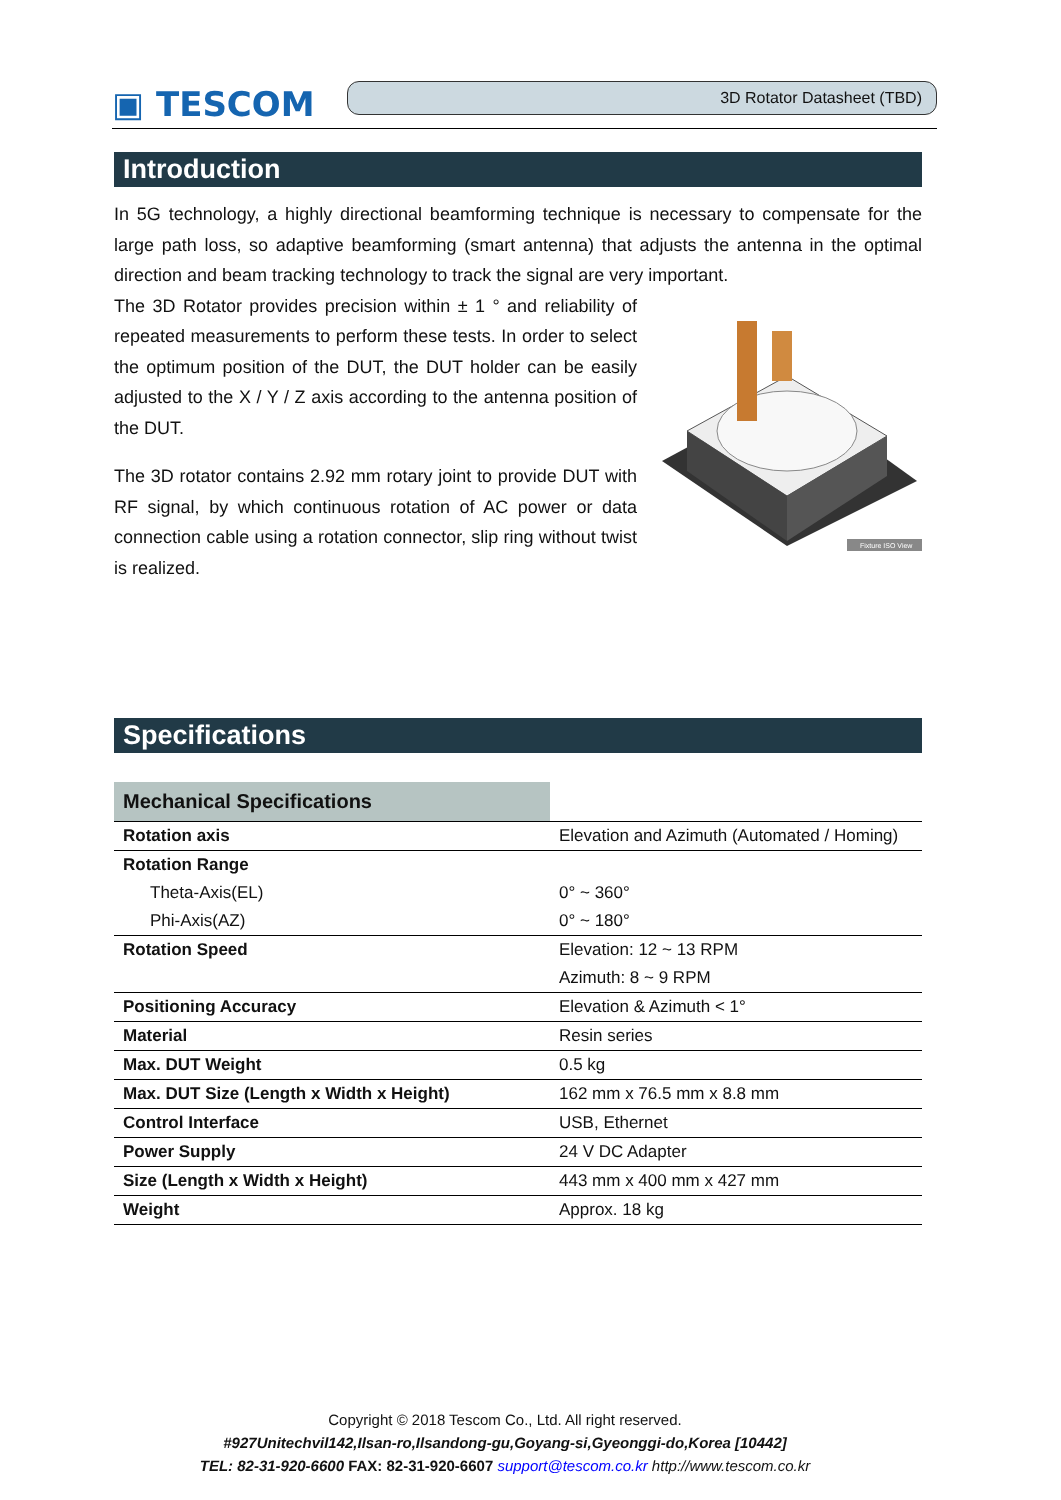▣ TESCOM
3D Rotator Datasheet (TBD)
Introduction
In 5G technology, a highly directional beamforming technique is necessary to compensate for the large path loss, so adaptive beamforming (smart antenna) that adjusts the antenna in the optimal direction and beam tracking technology to track the signal are very important.
The 3D Rotator provides precision within ± 1 ° and reliability of repeated measurements to perform these tests. In order to select the optimum position of the DUT, the DUT holder can be easily adjusted to the X / Y / Z axis according to the antenna position of the DUT.
The 3D rotator contains 2.92 mm rotary joint to provide DUT with RF signal, by which continuous rotation of AC power or data connection cable using a rotation connector, slip ring without twist is realized.
Fixture ISO View
Specifications
| Mechanical Specifications | |
| Rotation axis | Elevation and Azimuth (Automated / Homing) |
| Rotation Range | |
| Theta-Axis(EL) | 0° ~ 360° |
| Phi-Axis(AZ) | 0° ~ 180° |
| Rotation Speed | Elevation: 12 ~ 13 RPM |
| | Azimuth: 8 ~ 9 RPM |
| Positioning Accuracy | Elevation & Azimuth < 1° |
| Material | Resin series |
| Max. DUT Weight | 0.5 kg |
| Max. DUT Size (Length x Width x Height) | 162 mm x 76.5 mm x 8.8 mm |
| Control Interface | USB, Ethernet |
| Power Supply | 24 V DC Adapter |
| Size (Length x Width x Height) | 443 mm x 400 mm x 427 mm |
| Weight | Approx. 18 kg |
Copyright © 2018 Tescom Co., Ltd. All right reserved.
#927Unitechvil142,Ilsan-ro,Ilsandong-gu,Goyang-si,Gyeonggi-do,Korea [10442]
TEL: 82-31-920-6600 FAX: 82-31-920-6607 support@tescom.co.kr http://www.tescom.co.kr